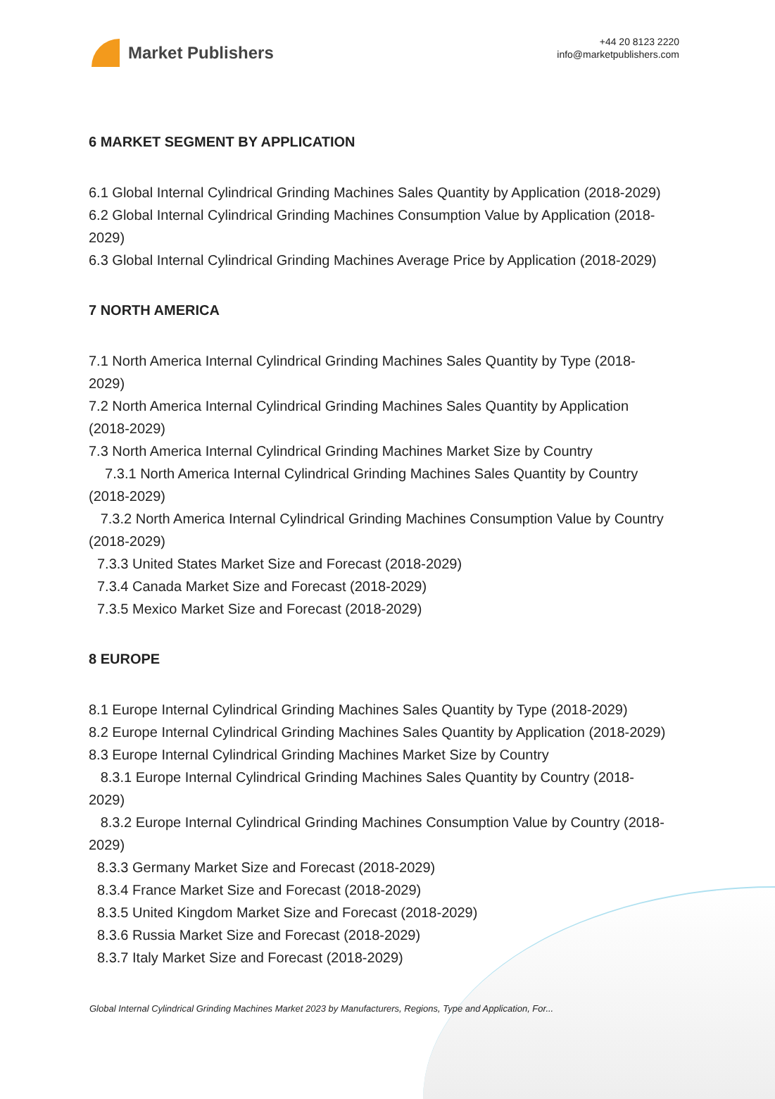Market Publishers
+44 20 8123 2220
info@marketpublishers.com
6 MARKET SEGMENT BY APPLICATION
6.1 Global Internal Cylindrical Grinding Machines Sales Quantity by Application (2018-2029)
6.2 Global Internal Cylindrical Grinding Machines Consumption Value by Application (2018-2029)
6.3 Global Internal Cylindrical Grinding Machines Average Price by Application (2018-2029)
7 NORTH AMERICA
7.1 North America Internal Cylindrical Grinding Machines Sales Quantity by Type (2018-2029)
7.2 North America Internal Cylindrical Grinding Machines Sales Quantity by Application (2018-2029)
7.3 North America Internal Cylindrical Grinding Machines Market Size by Country
7.3.1 North America Internal Cylindrical Grinding Machines Sales Quantity by Country (2018-2029)
7.3.2 North America Internal Cylindrical Grinding Machines Consumption Value by Country (2018-2029)
7.3.3 United States Market Size and Forecast (2018-2029)
7.3.4 Canada Market Size and Forecast (2018-2029)
7.3.5 Mexico Market Size and Forecast (2018-2029)
8 EUROPE
8.1 Europe Internal Cylindrical Grinding Machines Sales Quantity by Type (2018-2029)
8.2 Europe Internal Cylindrical Grinding Machines Sales Quantity by Application (2018-2029)
8.3 Europe Internal Cylindrical Grinding Machines Market Size by Country
8.3.1 Europe Internal Cylindrical Grinding Machines Sales Quantity by Country (2018-2029)
8.3.2 Europe Internal Cylindrical Grinding Machines Consumption Value by Country (2018-2029)
8.3.3 Germany Market Size and Forecast (2018-2029)
8.3.4 France Market Size and Forecast (2018-2029)
8.3.5 United Kingdom Market Size and Forecast (2018-2029)
8.3.6 Russia Market Size and Forecast (2018-2029)
8.3.7 Italy Market Size and Forecast (2018-2029)
Global Internal Cylindrical Grinding Machines Market 2023 by Manufacturers, Regions, Type and Application, For...